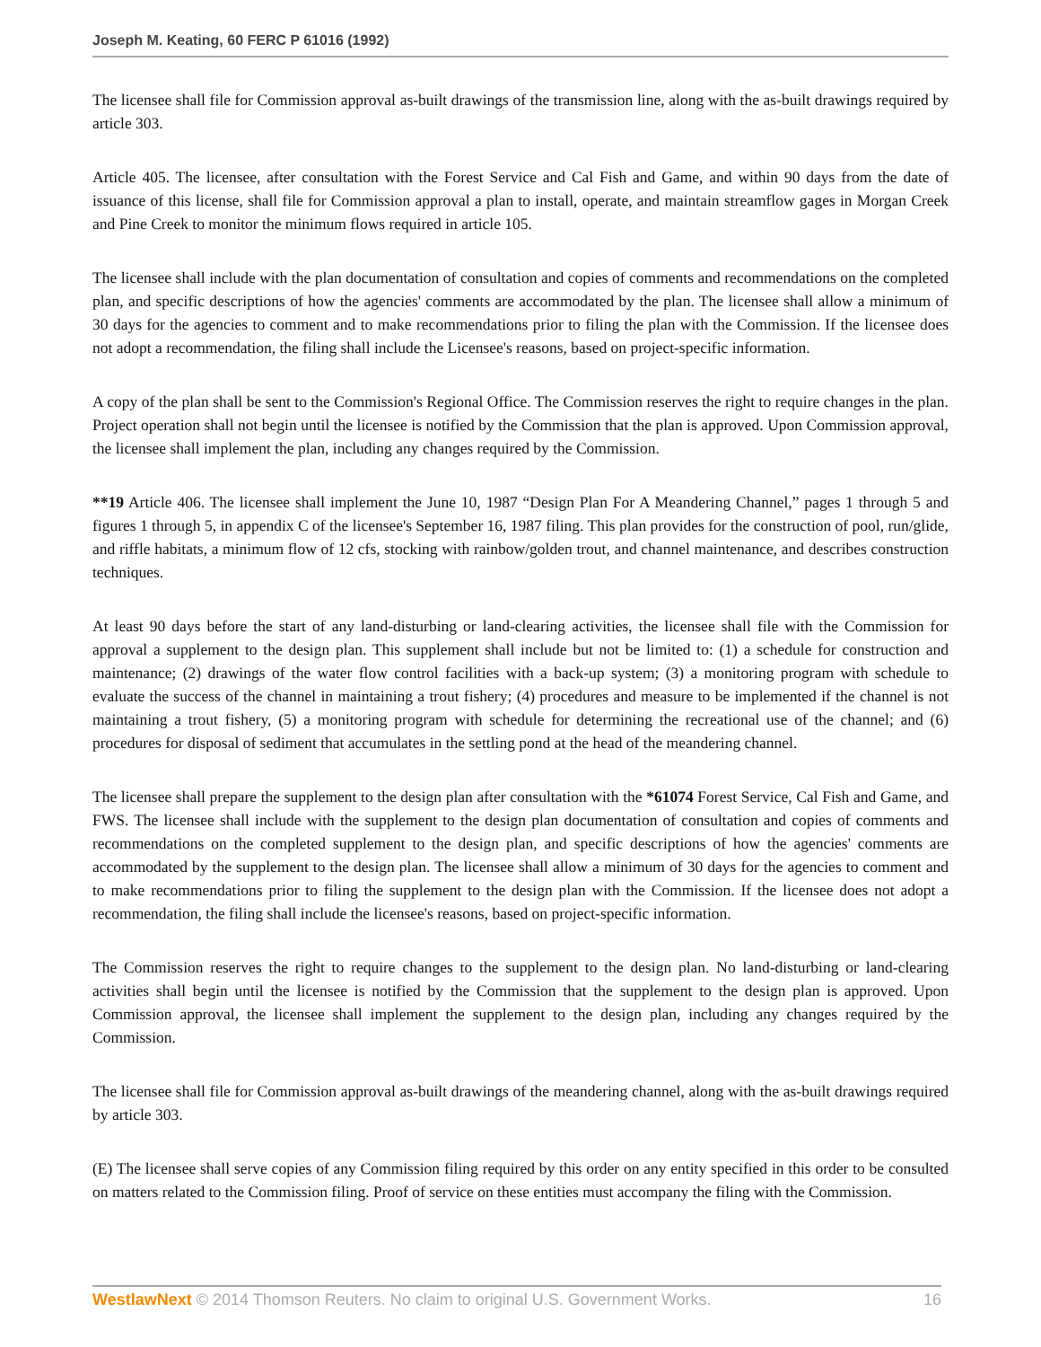Joseph M. Keating, 60 FERC P 61016 (1992)
The licensee shall file for Commission approval as-built drawings of the transmission line, along with the as-built drawings required by article 303.
Article 405. The licensee, after consultation with the Forest Service and Cal Fish and Game, and within 90 days from the date of issuance of this license, shall file for Commission approval a plan to install, operate, and maintain streamflow gages in Morgan Creek and Pine Creek to monitor the minimum flows required in article 105.
The licensee shall include with the plan documentation of consultation and copies of comments and recommendations on the completed plan, and specific descriptions of how the agencies' comments are accommodated by the plan. The licensee shall allow a minimum of 30 days for the agencies to comment and to make recommendations prior to filing the plan with the Commission. If the licensee does not adopt a recommendation, the filing shall include the Licensee's reasons, based on project-specific information.
A copy of the plan shall be sent to the Commission's Regional Office. The Commission reserves the right to require changes in the plan. Project operation shall not begin until the licensee is notified by the Commission that the plan is approved. Upon Commission approval, the licensee shall implement the plan, including any changes required by the Commission.
**19 Article 406. The licensee shall implement the June 10, 1987 “Design Plan For A Meandering Channel,” pages 1 through 5 and figures 1 through 5, in appendix C of the licensee's September 16, 1987 filing. This plan provides for the construction of pool, run/glide, and riffle habitats, a minimum flow of 12 cfs, stocking with rainbow/golden trout, and channel maintenance, and describes construction techniques.
At least 90 days before the start of any land-disturbing or land-clearing activities, the licensee shall file with the Commission for approval a supplement to the design plan. This supplement shall include but not be limited to: (1) a schedule for construction and maintenance; (2) drawings of the water flow control facilities with a back-up system; (3) a monitoring program with schedule to evaluate the success of the channel in maintaining a trout fishery; (4) procedures and measure to be implemented if the channel is not maintaining a trout fishery, (5) a monitoring program with schedule for determining the recreational use of the channel; and (6) procedures for disposal of sediment that accumulates in the settling pond at the head of the meandering channel.
The licensee shall prepare the supplement to the design plan after consultation with the *61074 Forest Service, Cal Fish and Game, and FWS. The licensee shall include with the supplement to the design plan documentation of consultation and copies of comments and recommendations on the completed supplement to the design plan, and specific descriptions of how the agencies' comments are accommodated by the supplement to the design plan. The licensee shall allow a minimum of 30 days for the agencies to comment and to make recommendations prior to filing the supplement to the design plan with the Commission. If the licensee does not adopt a recommendation, the filing shall include the licensee's reasons, based on project-specific information.
The Commission reserves the right to require changes to the supplement to the design plan. No land-disturbing or land-clearing activities shall begin until the licensee is notified by the Commission that the supplement to the design plan is approved. Upon Commission approval, the licensee shall implement the supplement to the design plan, including any changes required by the Commission.
The licensee shall file for Commission approval as-built drawings of the meandering channel, along with the as-built drawings required by article 303.
(E) The licensee shall serve copies of any Commission filing required by this order on any entity specified in this order to be consulted on matters related to the Commission filing. Proof of service on these entities must accompany the filing with the Commission.
WestlawNext © 2014 Thomson Reuters. No claim to original U.S. Government Works. 16